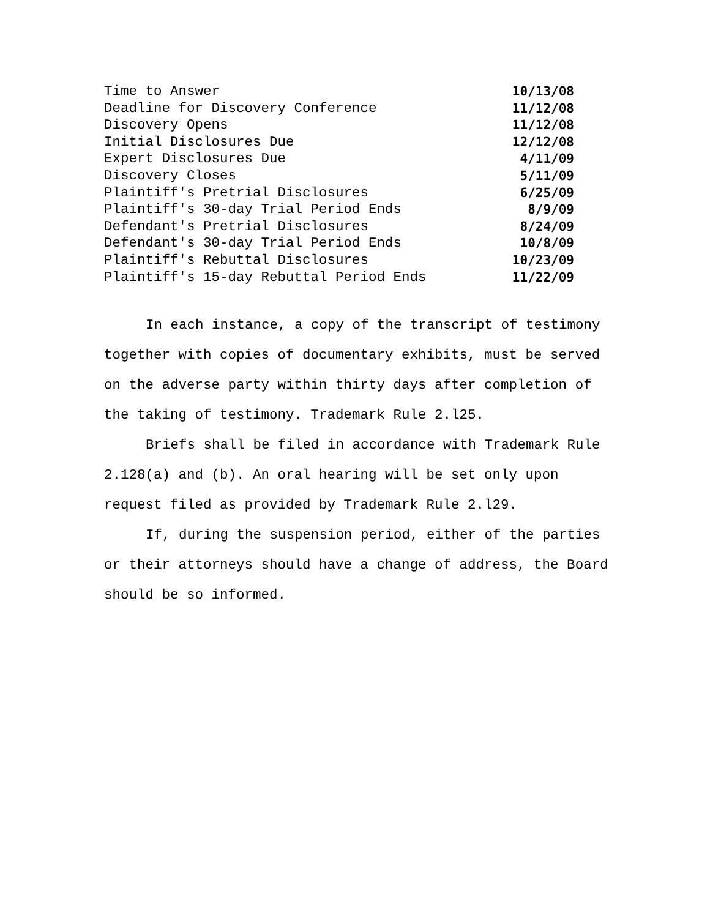| Time to Answer | 10/13/08 |
| Deadline for Discovery Conference | 11/12/08 |
| Discovery Opens | 11/12/08 |
| Initial Disclosures Due | 12/12/08 |
| Expert Disclosures Due | 4/11/09 |
| Discovery Closes | 5/11/09 |
| Plaintiff's Pretrial Disclosures | 6/25/09 |
| Plaintiff's 30-day Trial Period Ends | 8/9/09 |
| Defendant's Pretrial Disclosures | 8/24/09 |
| Defendant's 30-day Trial Period Ends | 10/8/09 |
| Plaintiff's Rebuttal Disclosures | 10/23/09 |
| Plaintiff's 15-day Rebuttal Period Ends | 11/22/09 |
In each instance, a copy of the transcript of testimony together with copies of documentary exhibits, must be served on the adverse party within thirty days after completion of the taking of testimony. Trademark Rule 2.l25.
Briefs shall be filed in accordance with Trademark Rule 2.128(a) and (b). An oral hearing will be set only upon request filed as provided by Trademark Rule 2.l29.
If, during the suspension period, either of the parties or their attorneys should have a change of address, the Board should be so informed.